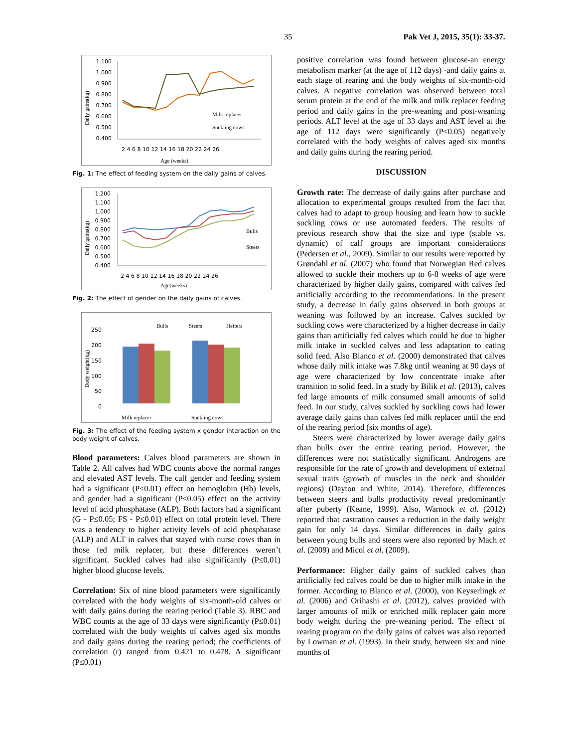35 Pak Vet J, 2015, 35(1): 33-37.
1.100
1.000
0.900
0.800
0.700
0.600
0.500
0.400
2 4 6 8 10 12 14 16 18 20 22 24 26
Age (weeks)
Daily gains(kg)
Milk replacer
Suckling cows
Fig. 1: The effect of feeding system on the daily gains of calves.
1.200
1.100
1.000
0.900
0.800
0.700
0.600
0.500
0.400
2 4 6 8 10 12 14 16 18 20 22 24 26
Age(weeks)
Daily gains(kg)
Bulls
Steers
Fig. 2: The effect of gender on the daily gains of calves.
250
200
150
100
50
0
Body weight(kg)
Bulls
Steers
Heifers
Milk replacer
Suckling cows
Fig. 3: The effect of the feeding system x gender interaction on the body weight of calves.
Blood parameters: Calves blood parameters are shown in Table 2. All calves had WBC counts above the normal ranges and elevated AST levels. The calf gender and feeding system had a significant (P≤0.01) effect on hemoglobin (Hb) levels, and gender had a significant (P≤0.05) effect on the activity level of acid phosphatase (ALP). Both factors had a significant (G - P≤0.05; FS - P≤0.01) effect on total protein level. There was a tendency to higher activity levels of acid phosphatase (ALP) and ALT in calves that stayed with nurse cows than in those fed milk replacer, but these differences weren’t significant. Suckled calves had also significantly (P≤0.01) higher blood glucose levels.
Correlation: Six of nine blood parameters were significantly correlated with the body weights of six-month-old calves or with daily gains during the rearing period (Table 3). RBC and WBC counts at the age of 33 days were significantly (P≤0.01) correlated with the body weights of calves aged six months and daily gains during the rearing period; the coefficients of correlation (r) ranged from 0.421 to 0.478. A significant (P≤0.01)
positive correlation was found between glucose-an energy metabolism marker (at the age of 112 days) -and daily gains at each stage of rearing and the body weights of six-month-old calves. A negative correlation was observed between total serum protein at the end of the milk and milk replacer feeding period and daily gains in the pre-weaning and post-weaning periods. ALT level at the age of 33 days and AST level at the age of 112 days were significantly (P≤0.05) negatively correlated with the body weights of calves aged six months and daily gains during the rearing period.
DISCUSSION
Growth rate: The decrease of daily gains after purchase and allocation to experimental groups resulted from the fact that calves had to adapt to group housing and learn how to suckle suckling cows or use automated feeders. The results of previous research show that the size and type (stable vs. dynamic) of calf groups are important considerations (Pedersen et al., 2009). Similar to our results were reported by Grøndahl et al. (2007) who found that Norwegian Red calves allowed to suckle their mothers up to 6-8 weeks of age were characterized by higher daily gains, compared with calves fed artificially according to the recommendations. In the present study, a decrease in daily gains observed in both groups at weaning was followed by an increase. Calves suckled by suckling cows were characterized by a higher decrease in daily gains than artificially fed calves which could be due to higher milk intake in suckled calves and less adaptation to eating solid feed. Also Blanco et al. (2000) demonstrated that calves whose daily milk intake was 7.8kg until weaning at 90 days of age were characterized by low concentrate intake after transition to solid feed. In a study by Bilik et al. (2013), calves fed large amounts of milk consumed small amounts of solid feed. In our study, calves suckled by suckling cows had lower average daily gains than calves fed milk replacer until the end of the rearing period (six months of age).
Steers were characterized by lower average daily gains than bulls over the entire rearing period. However, the differences were not statistically significant. Androgens are responsible for the rate of growth and development of external sexual traits (growth of muscles in the neck and shoulder regions) (Dayton and White, 2014). Therefore, differences between steers and bulls productivity reveal predominantly after puberty (Keane, 1999). Also, Warnock et al. (2012) reported that castration causes a reduction in the daily weight gain for only 14 days. Similar differences in daily gains between young bulls and steers were also reported by Mach et al. (2009) and Micol et al. (2009).
Performance: Higher daily gains of suckled calves than artificially fed calves could be due to higher milk intake in the former. According to Blanco et al. (2000), von Keyserlingk et al. (2006) and Orihashi et al. (2012), calves provided with larger amounts of milk or enriched milk replacer gain more body weight during the pre-weaning period. The effect of rearing program on the daily gains of calves was also reported by Lowman et al. (1993). In their study, between six and nine months of